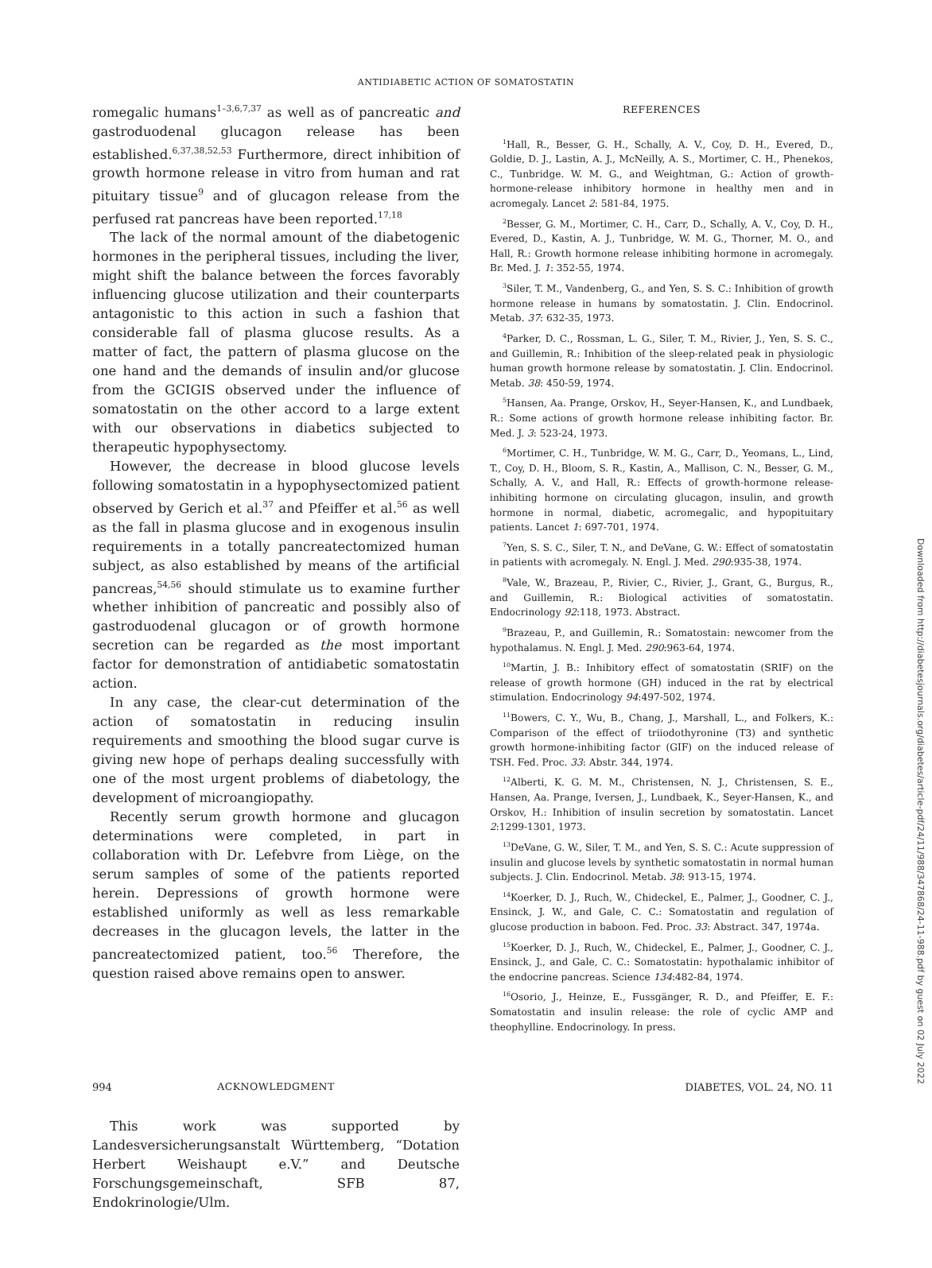ANTIDIABETIC ACTION OF SOMATOSTATIN
romegalic humans<sup>1–3,6,7,37</sup> as well as of pancreatic and gastroduodenal glucagon release has been established.<sup>6,37,38,52,53</sup> Furthermore, direct inhibition of growth hormone release in vitro from human and rat pituitary tissue<sup>9</sup> and of glucagon release from the perfused rat pancreas have been reported.<sup>17,18</sup>
The lack of the normal amount of the diabetogenic hormones in the peripheral tissues, including the liver, might shift the balance between the forces favorably influencing glucose utilization and their counterparts antagonistic to this action in such a fashion that considerable fall of plasma glucose results. As a matter of fact, the pattern of plasma glucose on the one hand and the demands of insulin and/or glucose from the GCIGIS observed under the influence of somatostatin on the other accord to a large extent with our observations in diabetics subjected to therapeutic hypophysectomy.
However, the decrease in blood glucose levels following somatostatin in a hypophysectomized patient observed by Gerich et al.<sup>37</sup> and Pfeiffer et al.<sup>56</sup> as well as the fall in plasma glucose and in exogenous insulin requirements in a totally pancreatectomized human subject, as also established by means of the artificial pancreas,<sup>54,56</sup> should stimulate us to examine further whether inhibition of pancreatic and possibly also of gastroduodenal glucagon or of growth hormone secretion can be regarded as the most important factor for demonstration of antidiabetic somatostatin action.
In any case, the clear-cut determination of the action of somatostatin in reducing insulin requirements and smoothing the blood sugar curve is giving new hope of perhaps dealing successfully with one of the most urgent problems of diabetology, the development of microangiopathy.
Recently serum growth hormone and glucagon determinations were completed, in part in collaboration with Dr. Lefebvre from Liège, on the serum samples of some of the patients reported herein. Depressions of growth hormone were established uniformly as well as less remarkable decreases in the glucagon levels, the latter in the pancreatectomized patient, too.<sup>56</sup> Therefore, the question raised above remains open to answer.
ACKNOWLEDGMENT
This work was supported by Landesversicherungsanstalt Württemberg, “Dotation Herbert Weishaupt e.V.” and Deutsche Forschungsgemeinschaft, SFB 87, Endokrinologie/Ulm.
REFERENCES
<sup>1</sup> Hall, R., Besser, G. H., Schally, A. V., Coy, D. H., Evered, D., Goldie, D. J., Lastin, A. J., McNeilly, A. S., Mortimer, C. H., Phenekos, C., Tunbridge. W. M. G., and Weightman, G.: Action of growth-hormone-release inhibitory hormone in healthy men and in acromegaly. Lancet 2: 581-84, 1975.
<sup>2</sup> Besser, G. M., Mortimer, C. H., Carr, D., Schally, A. V., Coy, D. H., Evered, D., Kastin, A. J., Tunbridge, W. M. G., Thorner, M. O., and Hall, R.: Growth hormone release inhibiting hormone in acromegaly. Br. Med. J. 1: 352-55, 1974.
<sup>3</sup> Siler, T. M., Vandenberg, G., and Yen, S. S. C.: Inhibition of growth hormone release in humans by somatostatin. J. Clin. Endocrinol. Metab. 37: 632-35, 1973.
<sup>4</sup> Parker, D. C., Rossman, L. G., Siler, T. M., Rivier, J., Yen, S. S. C., and Guillemin, R.: Inhibition of the sleep-related peak in physiologic human growth hormone release by somatostatin. J. Clin. Endocrinol. Metab. 38: 450-59, 1974.
<sup>5</sup> Hansen, Aa. Prange, Orskov, H., Seyer-Hansen, K., and Lundbaek, R.: Some actions of growth hormone release inhibiting factor. Br. Med. J. 3: 523-24, 1973.
<sup>6</sup> Mortimer, C. H., Tunbridge, W. M. G., Carr, D., Yeomans, L., Lind, T., Coy, D. H., Bloom, S. R., Kastin, A., Mallison, C. N., Besser, G. M., Schally, A. V., and Hall, R.: Effects of growth-hormone release-inhibiting hormone on circulating glucagon, insulin, and growth hormone in normal, diabetic, acromegalic, and hypopituitary patients. Lancet 1: 697-701, 1974.
<sup>7</sup> Yen, S. S. C., Siler, T. N., and DeVane, G. W.: Effect of somatostatin in patients with acromegaly. N. Engl. J. Med. 290:935-38, 1974.
<sup>8</sup> Vale, W., Brazeau, P., Rivier, C., Rivier, J., Grant, G., Burgus, R., and Guillemin, R.: Biological activities of somatostatin. Endocrinology 92:118, 1973. Abstract.
<sup>9</sup> Brazeau, P., and Guillemin, R.: Somatostain: newcomer from the hypothalamus. N. Engl. J. Med. 290:963-64, 1974.
<sup>10</sup> Martin, J. B.: Inhibitory effect of somatostatin (SRIF) on the release of growth hormone (GH) induced in the rat by electrical stimulation. Endocrinology 94:497-502, 1974.
<sup>11</sup> Bowers, C. Y., Wu, B., Chang, J., Marshall, L., and Folkers, K.: Comparison of the effect of triiodothyronine (T3) and synthetic growth hormone-inhibiting factor (GIF) on the induced release of TSH. Fed. Proc. 33: Abstr. 344, 1974.
<sup>12</sup> Alberti, K. G. M. M., Christensen, N. J., Christensen, S. E., Hansen, Aa. Prange, Iversen, J., Lundbaek, K., Seyer-Hansen, K., and Orskov, H.: Inhibition of insulin secretion by somatostatin. Lancet 2:1299-1301, 1973.
<sup>13</sup> DeVane, G. W., Siler, T. M., and Yen, S. S. C.: Acute suppression of insulin and glucose levels by synthetic somatostatin in normal human subjects. J. Clin. Endocrinol. Metab. 38: 913-15, 1974.
<sup>14</sup> Koerker, D. J., Ruch, W., Chideckel, E., Palmer, J., Goodner, C. J., Ensinck, J. W., and Gale, C. C.: Somatostatin and regulation of glucose production in baboon. Fed. Proc. 33: Abstract. 347, 1974a.
<sup>15</sup> Koerker, D. J., Ruch, W., Chideckel, E., Palmer, J., Goodner, C. J., Ensinck, J., and Gale, C. C.: Somatostatin: hypothalamic inhibitor of the endocrine pancreas. Science 134:482-84, 1974.
<sup>16</sup> Osorio, J., Heinze, E., Fussgänger, R. D., and Pfeiffer, E. F.: Somatostatin and insulin release: the role of cyclic AMP and theophylline. Endocrinology. In press.
994 DIABETES, VOL. 24, NO. 11
Downloaded from http://diabetesjournals.org/diabetes/article-pdf/24/11/988/347868/24-11-988.pdf by guest on 02 July 2022